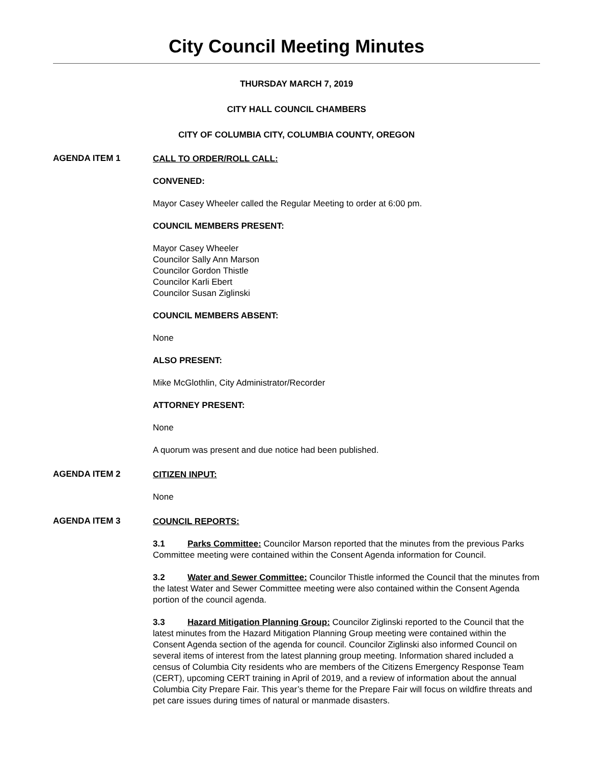City Council Meeting Minutes
THURSDAY MARCH 7, 2019
CITY HALL COUNCIL CHAMBERS
CITY OF COLUMBIA CITY, COLUMBIA COUNTY, OREGON
AGENDA ITEM 1
CALL TO ORDER/ROLL CALL:
CONVENED:
Mayor Casey Wheeler called the Regular Meeting to order at 6:00 pm.
COUNCIL MEMBERS PRESENT:
Mayor Casey Wheeler
Councilor Sally Ann Marson
Councilor Gordon Thistle
Councilor Karli Ebert
Councilor Susan Ziglinski
COUNCIL MEMBERS ABSENT:
None
ALSO PRESENT:
Mike McGlothlin, City Administrator/Recorder
ATTORNEY PRESENT:
None
A quorum was present and due notice had been published.
AGENDA ITEM 2
CITIZEN INPUT:
None
AGENDA ITEM 3
COUNCIL REPORTS:
3.1 Parks Committee: Councilor Marson reported that the minutes from the previous Parks Committee meeting were contained within the Consent Agenda information for Council.
3.2 Water and Sewer Committee: Councilor Thistle informed the Council that the minutes from the latest Water and Sewer Committee meeting were also contained within the Consent Agenda portion of the council agenda.
3.3 Hazard Mitigation Planning Group: Councilor Ziglinski reported to the Council that the latest minutes from the Hazard Mitigation Planning Group meeting were contained within the Consent Agenda section of the agenda for council. Councilor Ziglinski also informed Council on several items of interest from the latest planning group meeting. Information shared included a census of Columbia City residents who are members of the Citizens Emergency Response Team (CERT), upcoming CERT training in April of 2019, and a review of information about the annual Columbia City Prepare Fair. This year’s theme for the Prepare Fair will focus on wildfire threats and pet care issues during times of natural or manmade disasters.